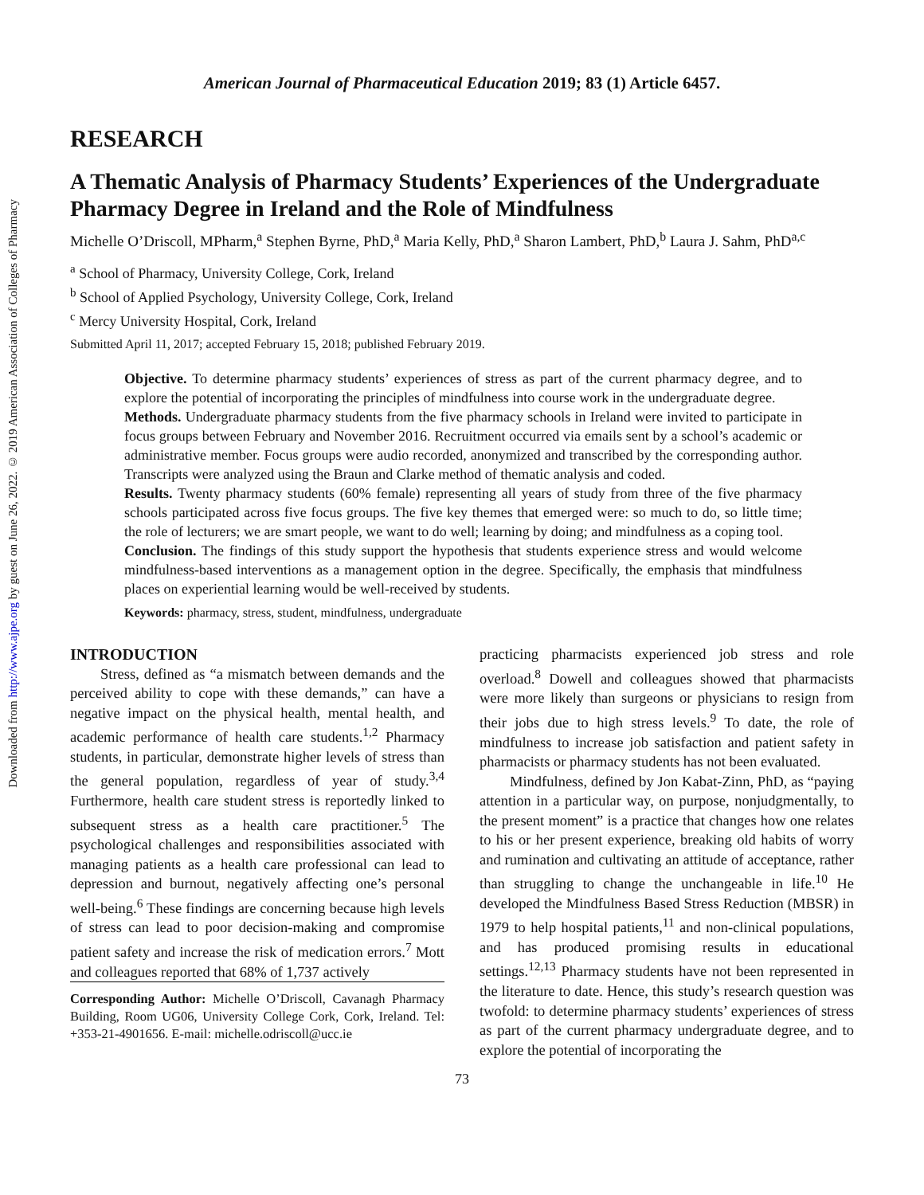Downloaded from http://www.ajpe.org by guest on June 26, 2022. © 2019 American Association of Colleges of Pharmacy
American Journal of Pharmaceutical Education 2019; 83 (1) Article 6457.
RESEARCH
A Thematic Analysis of Pharmacy Students’ Experiences of the Undergraduate Pharmacy Degree in Ireland and the Role of Mindfulness
Michelle O’Driscoll, MPharm,<sup>a</sup> Stephen Byrne, PhD,<sup>a</sup> Maria Kelly, PhD,<sup>a</sup> Sharon Lambert, PhD,<sup>b</sup> Laura J. Sahm, PhD<sup>a,c</sup>
<sup>a</sup> School of Pharmacy, University College, Cork, Ireland
<sup>b</sup> School of Applied Psychology, University College, Cork, Ireland
<sup>c</sup> Mercy University Hospital, Cork, Ireland
Submitted April 11, 2017; accepted February 15, 2018; published February 2019.
Objective. To determine pharmacy students’ experiences of stress as part of the current pharmacy degree, and to explore the potential of incorporating the principles of mindfulness into course work in the undergraduate degree.
Methods. Undergraduate pharmacy students from the five pharmacy schools in Ireland were invited to participate in focus groups between February and November 2016. Recruitment occurred via emails sent by a school’s academic or administrative member. Focus groups were audio recorded, anonymized and transcribed by the corresponding author. Transcripts were analyzed using the Braun and Clarke method of thematic analysis and coded.
Results. Twenty pharmacy students (60% female) representing all years of study from three of the five pharmacy schools participated across five focus groups. The five key themes that emerged were: so much to do, so little time; the role of lecturers; we are smart people, we want to do well; learning by doing; and mindfulness as a coping tool.
Conclusion. The findings of this study support the hypothesis that students experience stress and would welcome mindfulness-based interventions as a management option in the degree. Specifically, the emphasis that mindfulness places on experiential learning would be well-received by students.
Keywords: pharmacy, stress, student, mindfulness, undergraduate
INTRODUCTION
Stress, defined as “a mismatch between demands and the perceived ability to cope with these demands,” can have a negative impact on the physical health, mental health, and academic performance of health care students.<sup>1,2</sup> Pharmacy students, in particular, demonstrate higher levels of stress than the general population, regardless of year of study.<sup>3,4</sup> Furthermore, health care student stress is reportedly linked to subsequent stress as a health care practitioner.<sup>5</sup> The psychological challenges and responsibilities associated with managing patients as a health care professional can lead to depression and burnout, negatively affecting one’s personal well-being.<sup>6</sup> These findings are concerning because high levels of stress can lead to poor decision-making and compromise patient safety and increase the risk of medication errors.<sup>7</sup> Mott and colleagues reported that 68% of 1,737 actively
Corresponding Author: Michelle O’Driscoll, Cavanagh Pharmacy Building, Room UG06, University College Cork, Cork, Ireland. Tel: +353-21-4901656. E-mail: michelle.odriscoll@ucc.ie
practicing pharmacists experienced job stress and role overload.<sup>8</sup> Dowell and colleagues showed that pharmacists were more likely than surgeons or physicians to resign from their jobs due to high stress levels.<sup>9</sup> To date, the role of mindfulness to increase job satisfaction and patient safety in pharmacists or pharmacy students has not been evaluated.
Mindfulness, defined by Jon Kabat-Zinn, PhD, as “paying attention in a particular way, on purpose, nonjudgmentally, to the present moment” is a practice that changes how one relates to his or her present experience, breaking old habits of worry and rumination and cultivating an attitude of acceptance, rather than struggling to change the unchangeable in life.<sup>10</sup> He developed the Mindfulness Based Stress Reduction (MBSR) in 1979 to help hospital patients,<sup>11</sup> and non-clinical populations, and has produced promising results in educational settings.<sup>12,13</sup> Pharmacy students have not been represented in the literature to date. Hence, this study’s research question was twofold: to determine pharmacy students’ experiences of stress as part of the current pharmacy undergraduate degree, and to explore the potential of incorporating the
73